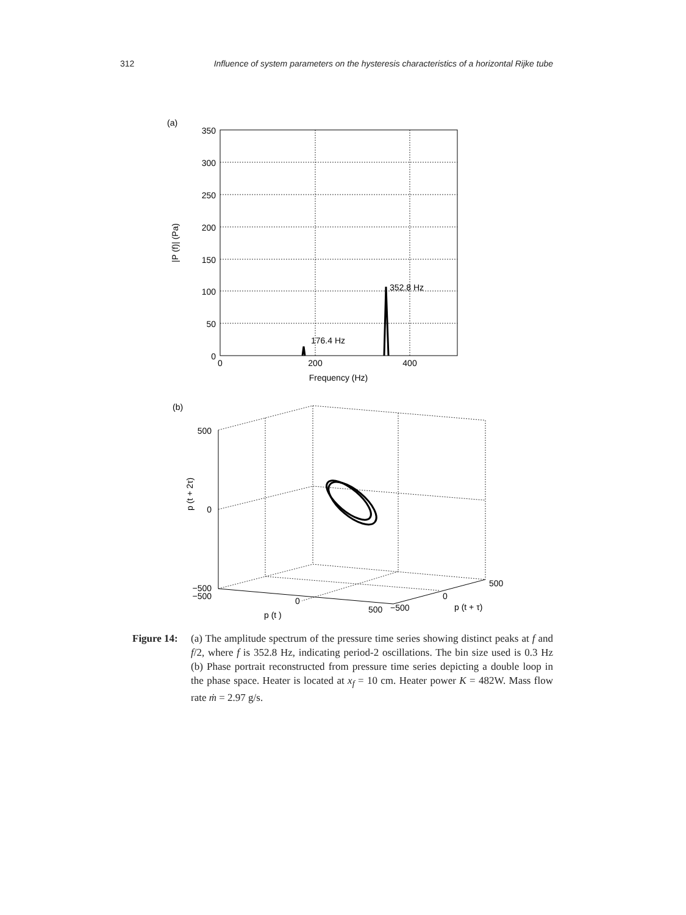312 Influence of system parameters on the hysteresis characteristics of a horizontal Rijke tube
(a)
350
300
250
200
150
100
50
0
0
200
400
Frequency (Hz)
|P (f)| (Pa)
352.8 Hz
176.4 Hz
(b)
500
0
−500
−500
0
500
−500
0
500
p (t )
p (t + τ)
p (t + 2τ)
Figure 14:
(a) The amplitude spectrum of the pressure time series showing distinct peaks at f and f/2, where f is 352.8 Hz, indicating period-2 oscillations. The bin size used is 0.3 Hz (b) Phase portrait reconstructed from pressure time series depicting a double loop in the phase space. Heater is located at x<sub>f</sub> = 10 cm. Heater power K = 482W. Mass flow rate ṁ = 2.97 g/s.